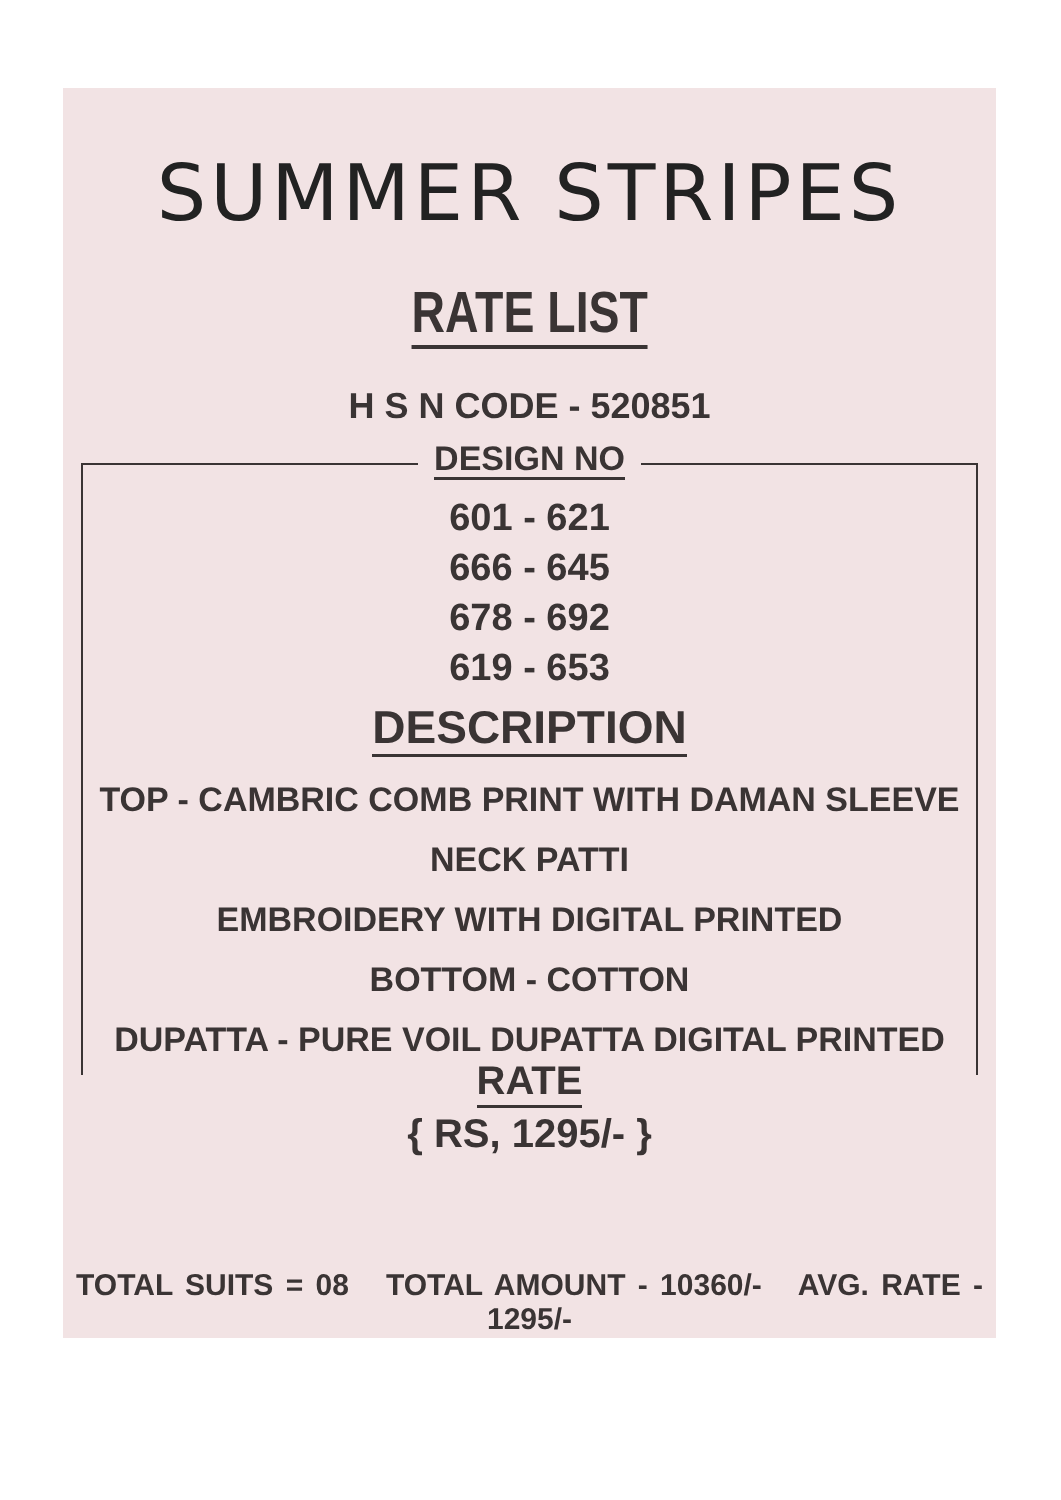SUMMER STRIPES
RATE LIST
H S N CODE - 520851
DESIGN NO
601 - 621
666 - 645
678 - 692
619 - 653
DESCRIPTION
TOP - CAMBRIC COMB PRINT WITH DAMAN SLEEVE NECK PATTI
EMBROIDERY WITH DIGITAL PRINTED
BOTTOM - COTTON
DUPATTA - PURE VOIL DUPATTA DIGITAL PRINTED
RATE
{ RS, 1295/- }
TOTAL SUITS = 08 TOTAL AMOUNT - 10360/- AVG. RATE - 1295/-